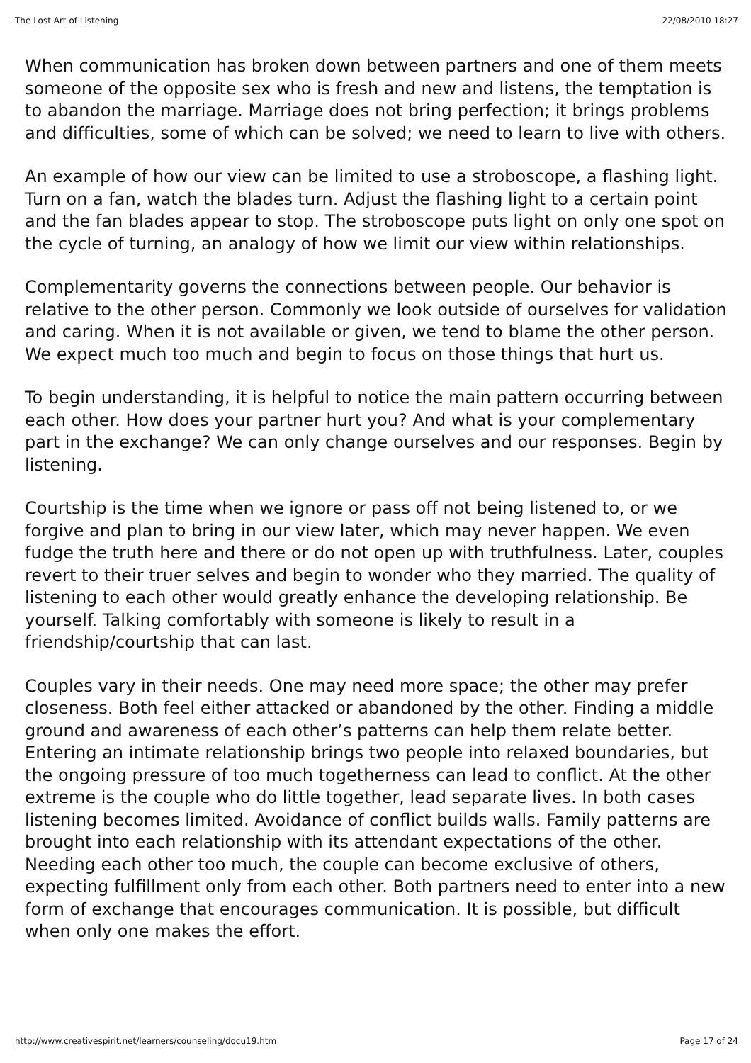The Lost Art of Listening 22/08/2010 18:27
When communication has broken down between partners and one of them meets someone of the opposite sex who is fresh and new and listens, the temptation is to abandon the marriage. Marriage does not bring perfection; it brings problems and difficulties, some of which can be solved; we need to learn to live with others.
An example of how our view can be limited to use a stroboscope, a flashing light. Turn on a fan, watch the blades turn. Adjust the flashing light to a certain point and the fan blades appear to stop. The stroboscope puts light on only one spot on the cycle of turning, an analogy of how we limit our view within relationships.
Complementarity governs the connections between people. Our behavior is relative to the other person. Commonly we look outside of ourselves for validation and caring. When it is not available or given, we tend to blame the other person. We expect much too much and begin to focus on those things that hurt us.
To begin understanding, it is helpful to notice the main pattern occurring between each other. How does your partner hurt you? And what is your complementary part in the exchange? We can only change ourselves and our responses. Begin by listening.
Courtship is the time when we ignore or pass off not being listened to, or we forgive and plan to bring in our view later, which may never happen. We even fudge the truth here and there or do not open up with truthfulness. Later, couples revert to their truer selves and begin to wonder who they married. The quality of listening to each other would greatly enhance the developing relationship. Be yourself. Talking comfortably with someone is likely to result in a friendship/courtship that can last.
Couples vary in their needs. One may need more space; the other may prefer closeness. Both feel either attacked or abandoned by the other. Finding a middle ground and awareness of each other’s patterns can help them relate better. Entering an intimate relationship brings two people into relaxed boundaries, but the ongoing pressure of too much togetherness can lead to conflict. At the other extreme is the couple who do little together, lead separate lives. In both cases listening becomes limited. Avoidance of conflict builds walls. Family patterns are brought into each relationship with its attendant expectations of the other. Needing each other too much, the couple can become exclusive of others, expecting fulfillment only from each other. Both partners need to enter into a new form of exchange that encourages communication. It is possible, but difficult when only one makes the effort.
http://www.creativespirit.net/learners/counseling/docu19.htm Page 17 of 24